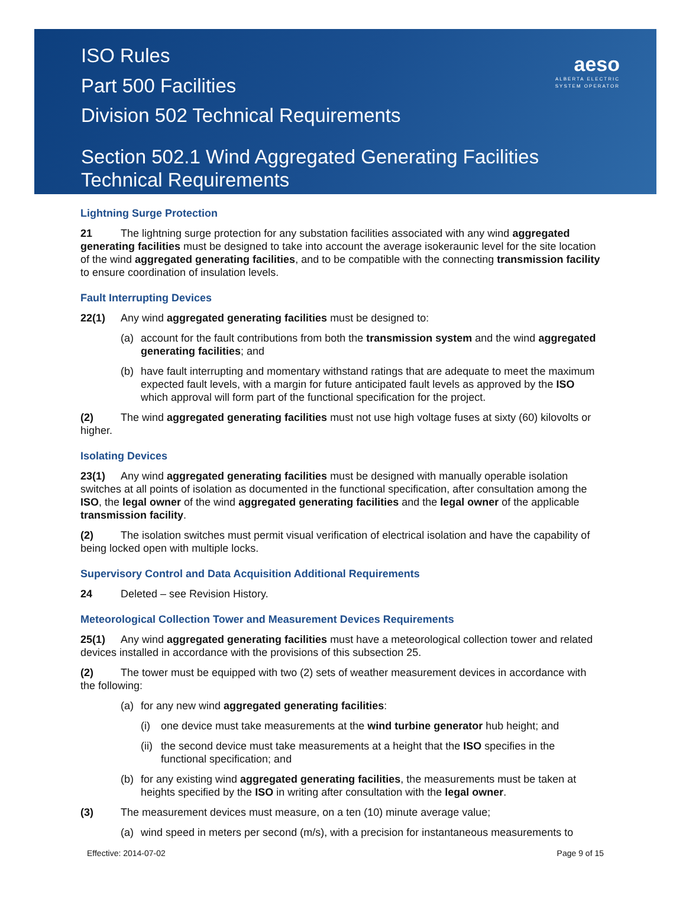ISO Rules
Part 500 Facilities
Division 502 Technical Requirements
Section 502.1 Wind Aggregated Generating Facilities
Technical Requirements
aeso
ALBERTA ELECTRIC SYSTEM OPERATOR
Lightning Surge Protection
21 The lightning surge protection for any substation facilities associated with any wind aggregated generating facilities must be designed to take into account the average isokeraunic level for the site location of the wind aggregated generating facilities, and to be compatible with the connecting transmission facility to ensure coordination of insulation levels.
Fault Interrupting Devices
22(1) Any wind aggregated generating facilities must be designed to:
(a) account for the fault contributions from both the transmission system and the wind aggregated generating facilities; and
(b) have fault interrupting and momentary withstand ratings that are adequate to meet the maximum expected fault levels, with a margin for future anticipated fault levels as approved by the ISO which approval will form part of the functional specification for the project.
(2) The wind aggregated generating facilities must not use high voltage fuses at sixty (60) kilovolts or higher.
Isolating Devices
23(1) Any wind aggregated generating facilities must be designed with manually operable isolation switches at all points of isolation as documented in the functional specification, after consultation among the ISO, the legal owner of the wind aggregated generating facilities and the legal owner of the applicable transmission facility.
(2) The isolation switches must permit visual verification of electrical isolation and have the capability of being locked open with multiple locks.
Supervisory Control and Data Acquisition Additional Requirements
24 Deleted – see Revision History.
Meteorological Collection Tower and Measurement Devices Requirements
25(1) Any wind aggregated generating facilities must have a meteorological collection tower and related devices installed in accordance with the provisions of this subsection 25.
(2) The tower must be equipped with two (2) sets of weather measurement devices in accordance with the following:
(a) for any new wind aggregated generating facilities:
(i) one device must take measurements at the wind turbine generator hub height; and
(ii) the second device must take measurements at a height that the ISO specifies in the functional specification; and
(b) for any existing wind aggregated generating facilities, the measurements must be taken at heights specified by the ISO in writing after consultation with the legal owner.
(3) The measurement devices must measure, on a ten (10) minute average value;
(a) wind speed in meters per second (m/s), with a precision for instantaneous measurements to
Effective: 2014-07-02 Page 9 of 15